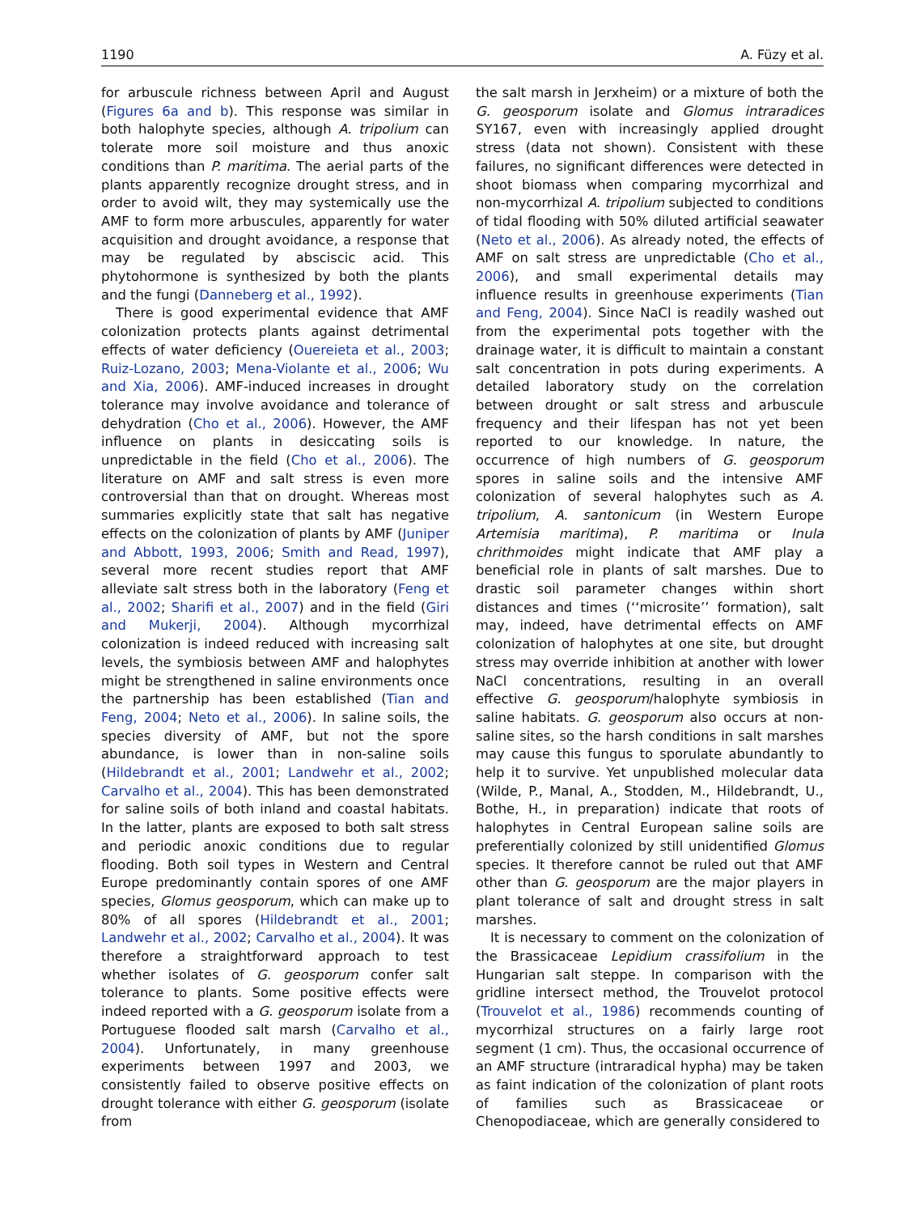1190 A. Füzy et al.
for arbuscule richness between April and August (Figures 6a and b). This response was similar in both halophyte species, although A. tripolium can tolerate more soil moisture and thus anoxic conditions than P. maritima. The aerial parts of the plants apparently recognize drought stress, and in order to avoid wilt, they may systemically use the AMF to form more arbuscules, apparently for water acquisition and drought avoidance, a response that may be regulated by absciscic acid. This phytohormone is synthesized by both the plants and the fungi (Danneberg et al., 1992).
There is good experimental evidence that AMF colonization protects plants against detrimental effects of water deficiency (Ouereieta et al., 2003; Ruiz-Lozano, 2003; Mena-Violante et al., 2006; Wu and Xia, 2006). AMF-induced increases in drought tolerance may involve avoidance and tolerance of dehydration (Cho et al., 2006). However, the AMF influence on plants in desiccating soils is unpredictable in the field (Cho et al., 2006). The literature on AMF and salt stress is even more controversial than that on drought. Whereas most summaries explicitly state that salt has negative effects on the colonization of plants by AMF (Juniper and Abbott, 1993, 2006; Smith and Read, 1997), several more recent studies report that AMF alleviate salt stress both in the laboratory (Feng et al., 2002; Sharifi et al., 2007) and in the field (Giri and Mukerji, 2004). Although mycorrhizal colonization is indeed reduced with increasing salt levels, the symbiosis between AMF and halophytes might be strengthened in saline environments once the partnership has been established (Tian and Feng, 2004; Neto et al., 2006). In saline soils, the species diversity of AMF, but not the spore abundance, is lower than in non-saline soils (Hildebrandt et al., 2001; Landwehr et al., 2002; Carvalho et al., 2004). This has been demonstrated for saline soils of both inland and coastal habitats. In the latter, plants are exposed to both salt stress and periodic anoxic conditions due to regular flooding. Both soil types in Western and Central Europe predominantly contain spores of one AMF species, Glomus geosporum, which can make up to 80% of all spores (Hildebrandt et al., 2001; Landwehr et al., 2002; Carvalho et al., 2004). It was therefore a straightforward approach to test whether isolates of G. geosporum confer salt tolerance to plants. Some positive effects were indeed reported with a G. geosporum isolate from a Portuguese flooded salt marsh (Carvalho et al., 2004). Unfortunately, in many greenhouse experiments between 1997 and 2003, we consistently failed to observe positive effects on drought tolerance with either G. geosporum (isolate from
the salt marsh in Jerxheim) or a mixture of both the G. geosporum isolate and Glomus intraradices SY167, even with increasingly applied drought stress (data not shown). Consistent with these failures, no significant differences were detected in shoot biomass when comparing mycorrhizal and non-mycorrhizal A. tripolium subjected to conditions of tidal flooding with 50% diluted artificial seawater (Neto et al., 2006). As already noted, the effects of AMF on salt stress are unpredictable (Cho et al., 2006), and small experimental details may influence results in greenhouse experiments (Tian and Feng, 2004). Since NaCl is readily washed out from the experimental pots together with the drainage water, it is difficult to maintain a constant salt concentration in pots during experiments. A detailed laboratory study on the correlation between drought or salt stress and arbuscule frequency and their lifespan has not yet been reported to our knowledge. In nature, the occurrence of high numbers of G. geosporum spores in saline soils and the intensive AMF colonization of several halophytes such as A. tripolium, A. santonicum (in Western Europe Artemisia maritima), P. maritima or Inula chrithmoides might indicate that AMF play a beneficial role in plants of salt marshes. Due to drastic soil parameter changes within short distances and times (‘‘microsite’’ formation), salt may, indeed, have detrimental effects on AMF colonization of halophytes at one site, but drought stress may override inhibition at another with lower NaCl concentrations, resulting in an overall effective G. geosporum/halophyte symbiosis in saline habitats. G. geosporum also occurs at non-saline sites, so the harsh conditions in salt marshes may cause this fungus to sporulate abundantly to help it to survive. Yet unpublished molecular data (Wilde, P., Manal, A., Stodden, M., Hildebrandt, U., Bothe, H., in preparation) indicate that roots of halophytes in Central European saline soils are preferentially colonized by still unidentified Glomus species. It therefore cannot be ruled out that AMF other than G. geosporum are the major players in plant tolerance of salt and drought stress in salt marshes.
It is necessary to comment on the colonization of the Brassicaceae Lepidium crassifolium in the Hungarian salt steppe. In comparison with the gridline intersect method, the Trouvelot protocol (Trouvelot et al., 1986) recommends counting of mycorrhizal structures on a fairly large root segment (1 cm). Thus, the occasional occurrence of an AMF structure (intraradical hypha) may be taken as faint indication of the colonization of plant roots of families such as Brassicaceae or Chenopodiaceae, which are generally considered to